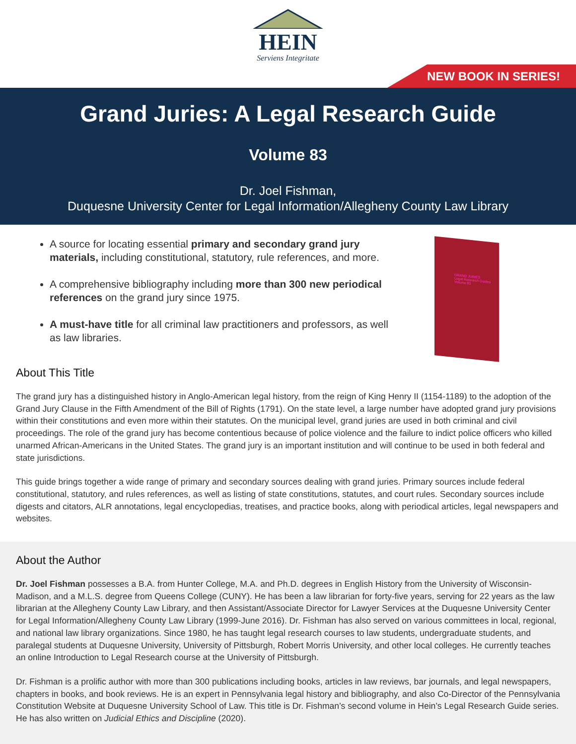HEIN
Serviens Integritate
NEW BOOK IN SERIES!
Grand Juries: A Legal Research Guide
Volume 83
Dr. Joel Fishman,
Duquesne University Center for Legal Information/Allegheny County Law Library
A source for locating essential primary and secondary grand jury materials, including constitutional, statutory, rule references, and more.
A comprehensive bibliography including more than 300 new periodical references on the grand jury since 1975.
A must-have title for all criminal law practitioners and professors, as well as law libraries.
GRAND JURIES
Legal Research Guides
Volume 83
About This Title
The grand jury has a distinguished history in Anglo-American legal history, from the reign of King Henry II (1154-1189) to the adoption of the Grand Jury Clause in the Fifth Amendment of the Bill of Rights (1791). On the state level, a large number have adopted grand jury provisions within their constitutions and even more within their statutes. On the municipal level, grand juries are used in both criminal and civil proceedings. The role of the grand jury has become contentious because of police violence and the failure to indict police officers who killed unarmed African-Americans in the United States. The grand jury is an important institution and will continue to be used in both federal and state jurisdictions.
This guide brings together a wide range of primary and secondary sources dealing with grand juries. Primary sources include federal constitutional, statutory, and rules references, as well as listing of state constitutions, statutes, and court rules. Secondary sources include digests and citators, ALR annotations, legal encyclopedias, treatises, and practice books, along with periodical articles, legal newspapers and websites.
About the Author
Dr. Joel Fishman possesses a B.A. from Hunter College, M.A. and Ph.D. degrees in English History from the University of Wisconsin-Madison, and a M.L.S. degree from Queens College (CUNY). He has been a law librarian for forty-five years, serving for 22 years as the law librarian at the Allegheny County Law Library, and then Assistant/Associate Director for Lawyer Services at the Duquesne University Center for Legal Information/Allegheny County Law Library (1999-June 2016). Dr. Fishman has also served on various committees in local, regional, and national law library organizations. Since 1980, he has taught legal research courses to law students, undergraduate students, and paralegal students at Duquesne University, University of Pittsburgh, Robert Morris University, and other local colleges. He currently teaches an online Introduction to Legal Research course at the University of Pittsburgh.
Dr. Fishman is a prolific author with more than 300 publications including books, articles in law reviews, bar journals, and legal newspapers, chapters in books, and book reviews. He is an expert in Pennsylvania legal history and bibliography, and also Co-Director of the Pennsylvania Constitution Website at Duquesne University School of Law. This title is Dr. Fishman’s second volume in Hein’s Legal Research Guide series. He has also written on Judicial Ethics and Discipline (2020).